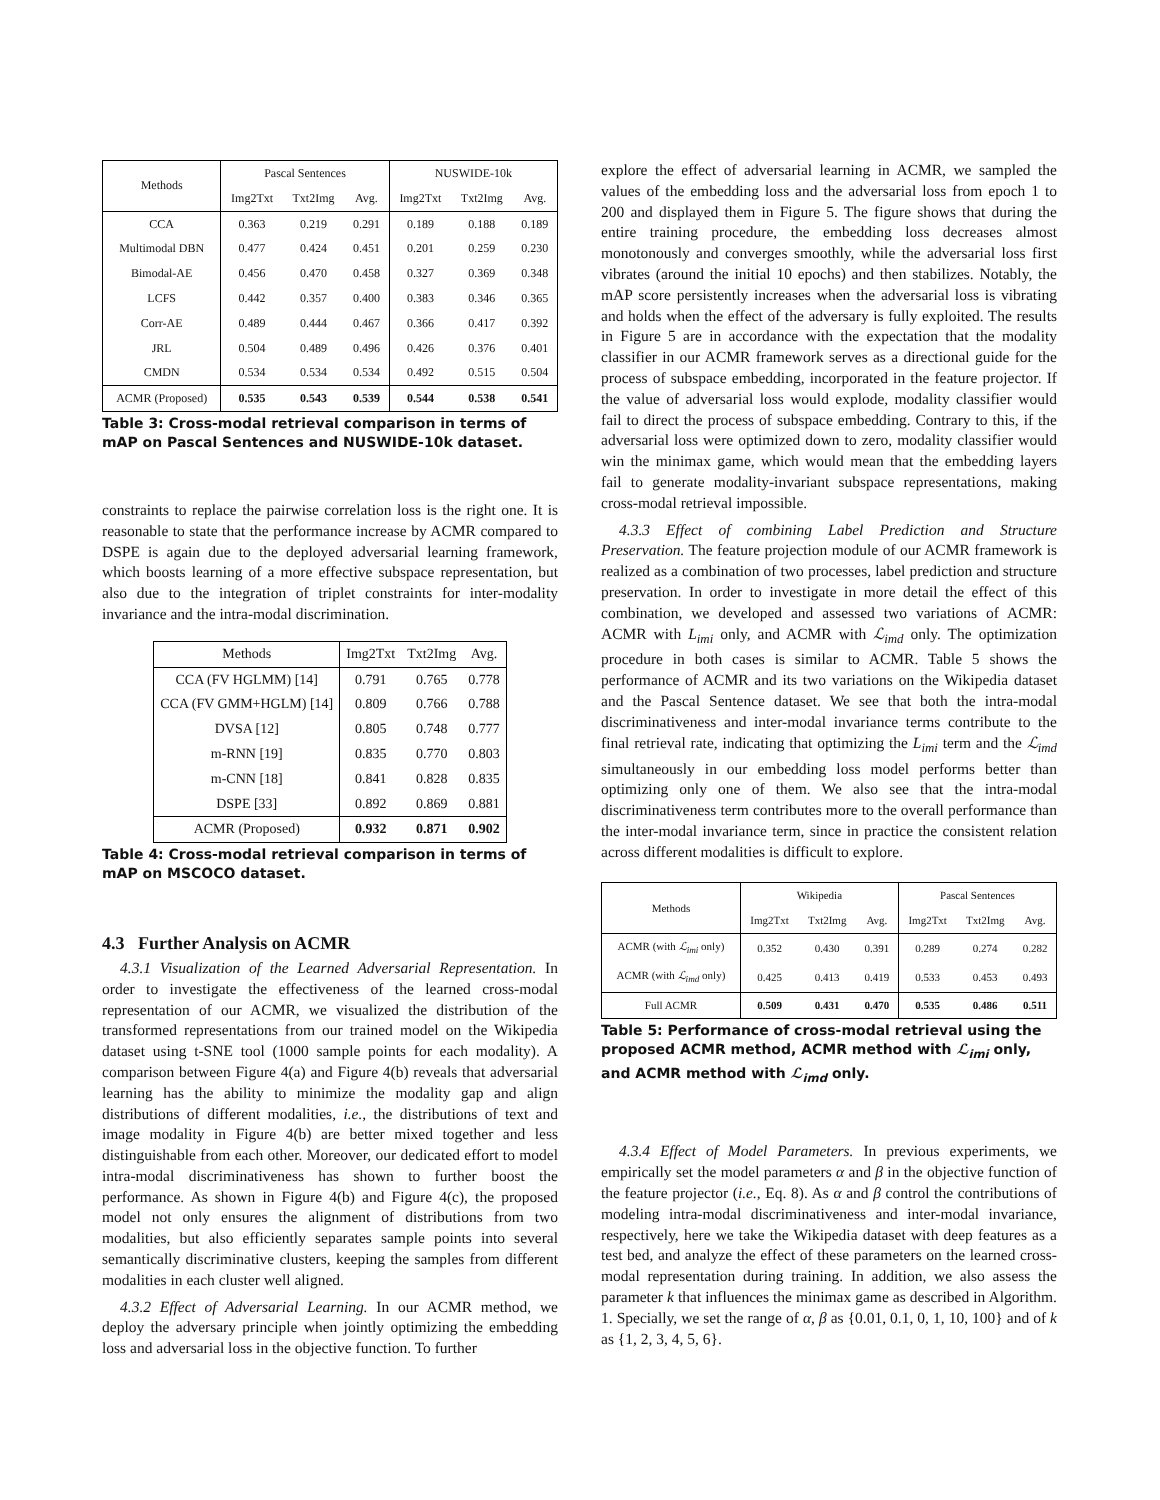| Methods | Pascal Sentences | | | NUSWIDE-10k | | |
| --- | --- | --- | --- | --- | --- | --- |
| | Img2Txt | Txt2Img | Avg. | Img2Txt | Txt2Img | Avg. |
| CCA | 0.363 | 0.219 | 0.291 | 0.189 | 0.188 | 0.189 |
| Multimodal DBN | 0.477 | 0.424 | 0.451 | 0.201 | 0.259 | 0.230 |
| Bimodal-AE | 0.456 | 0.470 | 0.458 | 0.327 | 0.369 | 0.348 |
| LCFS | 0.442 | 0.357 | 0.400 | 0.383 | 0.346 | 0.365 |
| Corr-AE | 0.489 | 0.444 | 0.467 | 0.366 | 0.417 | 0.392 |
| JRL | 0.504 | 0.489 | 0.496 | 0.426 | 0.376 | 0.401 |
| CMDN | 0.534 | 0.534 | 0.534 | 0.492 | 0.515 | 0.504 |
| ACMR (Proposed) | 0.535 | 0.543 | 0.539 | 0.544 | 0.538 | 0.541 |
Table 3: Cross-modal retrieval comparison in terms of mAP on Pascal Sentences and NUSWIDE-10k dataset.
constraints to replace the pairwise correlation loss is the right one. It is reasonable to state that the performance increase by ACMR compared to DSPE is again due to the deployed adversarial learning framework, which boosts learning of a more effective subspace representation, but also due to the integration of triplet constraints for inter-modality invariance and the intra-modal discrimination.
| Methods | Img2Txt | Txt2Img | Avg. |
| --- | --- | --- | --- |
| CCA (FV HGLMM) [14] | 0.791 | 0.765 | 0.778 |
| CCA (FV GMM+HGLM) [14] | 0.809 | 0.766 | 0.788 |
| DVSA [12] | 0.805 | 0.748 | 0.777 |
| m-RNN [19] | 0.835 | 0.770 | 0.803 |
| m-CNN [18] | 0.841 | 0.828 | 0.835 |
| DSPE [33] | 0.892 | 0.869 | 0.881 |
| ACMR (Proposed) | 0.932 | 0.871 | 0.902 |
Table 4: Cross-modal retrieval comparison in terms of mAP on MSCOCO dataset.
4.3 Further Analysis on ACMR
4.3.1 Visualization of the Learned Adversarial Representation. In order to investigate the effectiveness of the learned cross-modal representation of our ACMR, we visualized the distribution of the transformed representations from our trained model on the Wikipedia dataset using t-SNE tool (1000 sample points for each modality). A comparison between Figure 4(a) and Figure 4(b) reveals that adversarial learning has the ability to minimize the modality gap and align distributions of different modalities, i.e., the distributions of text and image modality in Figure 4(b) are better mixed together and less distinguishable from each other. Moreover, our dedicated effort to model intra-modal discriminativeness has shown to further boost the performance. As shown in Figure 4(b) and Figure 4(c), the proposed model not only ensures the alignment of distributions from two modalities, but also efficiently separates sample points into several semantically discriminative clusters, keeping the samples from different modalities in each cluster well aligned.
4.3.2 Effect of Adversarial Learning. In our ACMR method, we deploy the adversary principle when jointly optimizing the embedding loss and adversarial loss in the objective function. To further
explore the effect of adversarial learning in ACMR, we sampled the values of the embedding loss and the adversarial loss from epoch 1 to 200 and displayed them in Figure 5. The figure shows that during the entire training procedure, the embedding loss decreases almost monotonously and converges smoothly, while the adversarial loss first vibrates (around the initial 10 epochs) and then stabilizes. Notably, the mAP score persistently increases when the adversarial loss is vibrating and holds when the effect of the adversary is fully exploited. The results in Figure 5 are in accordance with the expectation that the modality classifier in our ACMR framework serves as a directional guide for the process of subspace embedding, incorporated in the feature projector. If the value of adversarial loss would explode, modality classifier would fail to direct the process of subspace embedding. Contrary to this, if the adversarial loss were optimized down to zero, modality classifier would win the minimax game, which would mean that the embedding layers fail to generate modality-invariant subspace representations, making cross-modal retrieval impossible.
4.3.3 Effect of combining Label Prediction and Structure Preservation. The feature projection module of our ACMR framework is realized as a combination of two processes, label prediction and structure preservation. In order to investigate in more detail the effect of this combination, we developed and assessed two variations of ACMR: ACMR with L<sub>imi</sub> only, and ACMR with ℒ<sub>imd</sub> only. The optimization procedure in both cases is similar to ACMR. Table 5 shows the performance of ACMR and its two variations on the Wikipedia dataset and the Pascal Sentence dataset. We see that both the intra-modal discriminativeness and inter-modal invariance terms contribute to the final retrieval rate, indicating that optimizing the L<sub>imi</sub> term and the ℒ<sub>imd</sub> simultaneously in our embedding loss model performs better than optimizing only one of them. We also see that the intra-modal discriminativeness term contributes more to the overall performance than the inter-modal invariance term, since in practice the consistent relation across different modalities is difficult to explore.
| Methods | Wikipedia | | | Pascal Sentences | | |
| --- | --- | --- | --- | --- | --- | --- |
| | Img2Txt | Txt2Img | Avg. | Img2Txt | Txt2Img | Avg. |
| ACMR (with ℒ<sub>imi</sub> only) | 0.352 | 0.430 | 0.391 | 0.289 | 0.274 | 0.282 |
| ACMR (with ℒ<sub>imd</sub> only) | 0.425 | 0.413 | 0.419 | 0.533 | 0.453 | 0.493 |
| Full ACMR | 0.509 | 0.431 | 0.470 | 0.535 | 0.486 | 0.511 |
Table 5: Performance of cross-modal retrieval using the proposed ACMR method, ACMR method with ℒ<sub>imi</sub> only, and ACMR method with ℒ<sub>imd</sub> only.
4.3.4 Effect of Model Parameters. In previous experiments, we empirically set the model parameters α and β in the objective function of the feature projector (i.e., Eq. 8). As α and β control the contributions of modeling intra-modal discriminativeness and inter-modal invariance, respectively, here we take the Wikipedia dataset with deep features as a test bed, and analyze the effect of these parameters on the learned cross-modal representation during training. In addition, we also assess the parameter k that influences the minimax game as described in Algorithm. 1. Specially, we set the range of α, β as {0.01, 0.1, 0, 1, 10, 100} and of k as {1, 2, 3, 4, 5, 6}.